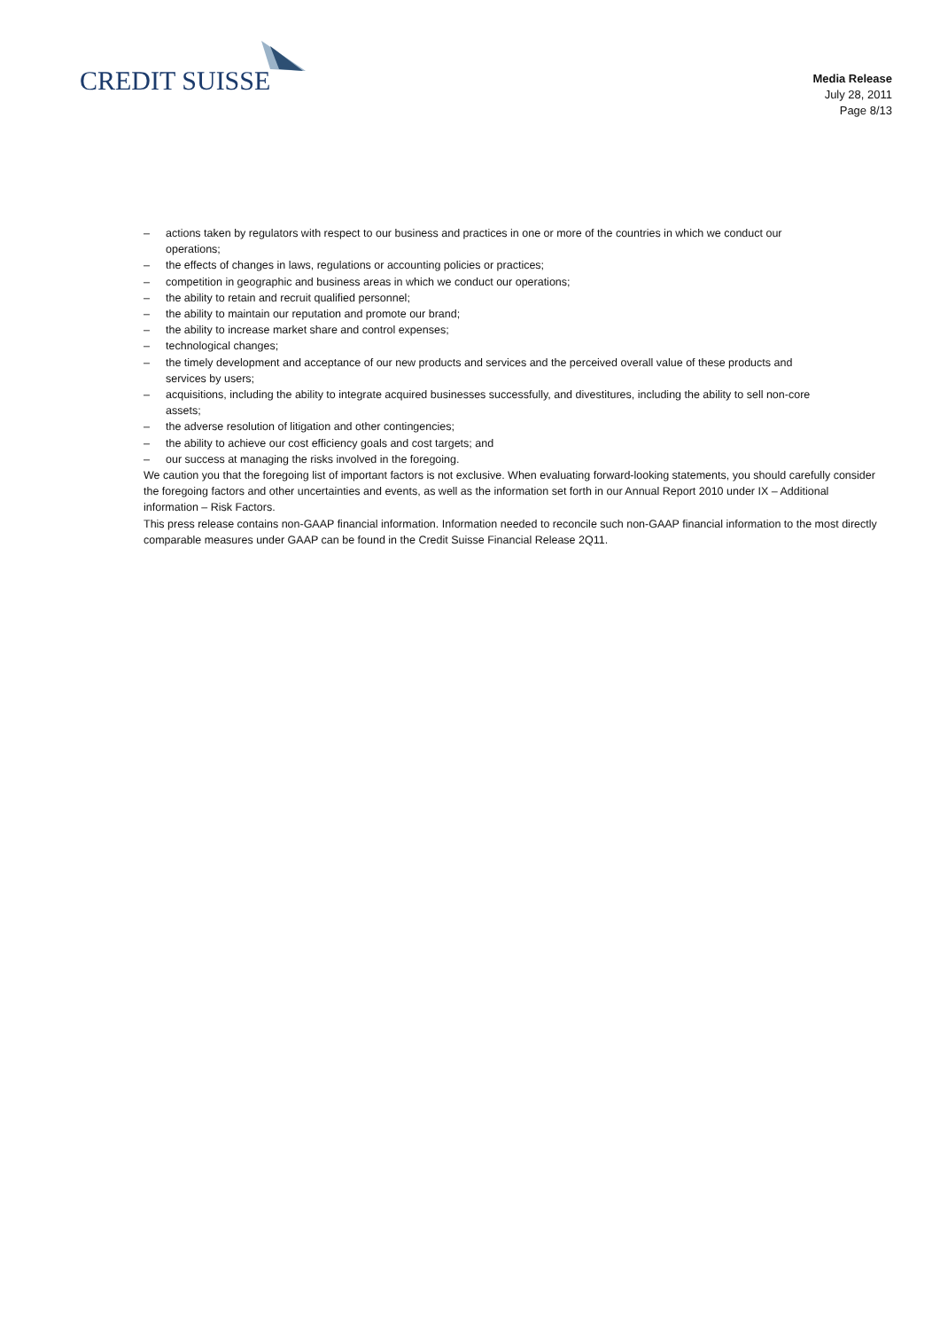CREDIT SUISSE
Media Release
July 28, 2011
Page 8/13
– actions taken by regulators with respect to our business and practices in one or more of the countries in which we conduct our operations;
– the effects of changes in laws, regulations or accounting policies or practices;
– competition in geographic and business areas in which we conduct our operations;
– the ability to retain and recruit qualified personnel;
– the ability to maintain our reputation and promote our brand;
– the ability to increase market share and control expenses;
– technological changes;
– the timely development and acceptance of our new products and services and the perceived overall value of these products and services by users;
– acquisitions, including the ability to integrate acquired businesses successfully, and divestitures, including the ability to sell non-core assets;
– the adverse resolution of litigation and other contingencies;
– the ability to achieve our cost efficiency goals and cost targets; and
– our success at managing the risks involved in the foregoing.
We caution you that the foregoing list of important factors is not exclusive. When evaluating forward-looking statements, you should carefully consider the foregoing factors and other uncertainties and events, as well as the information set forth in our Annual Report 2010 under IX – Additional information – Risk Factors.
This press release contains non-GAAP financial information. Information needed to reconcile such non-GAAP financial information to the most directly comparable measures under GAAP can be found in the Credit Suisse Financial Release 2Q11.